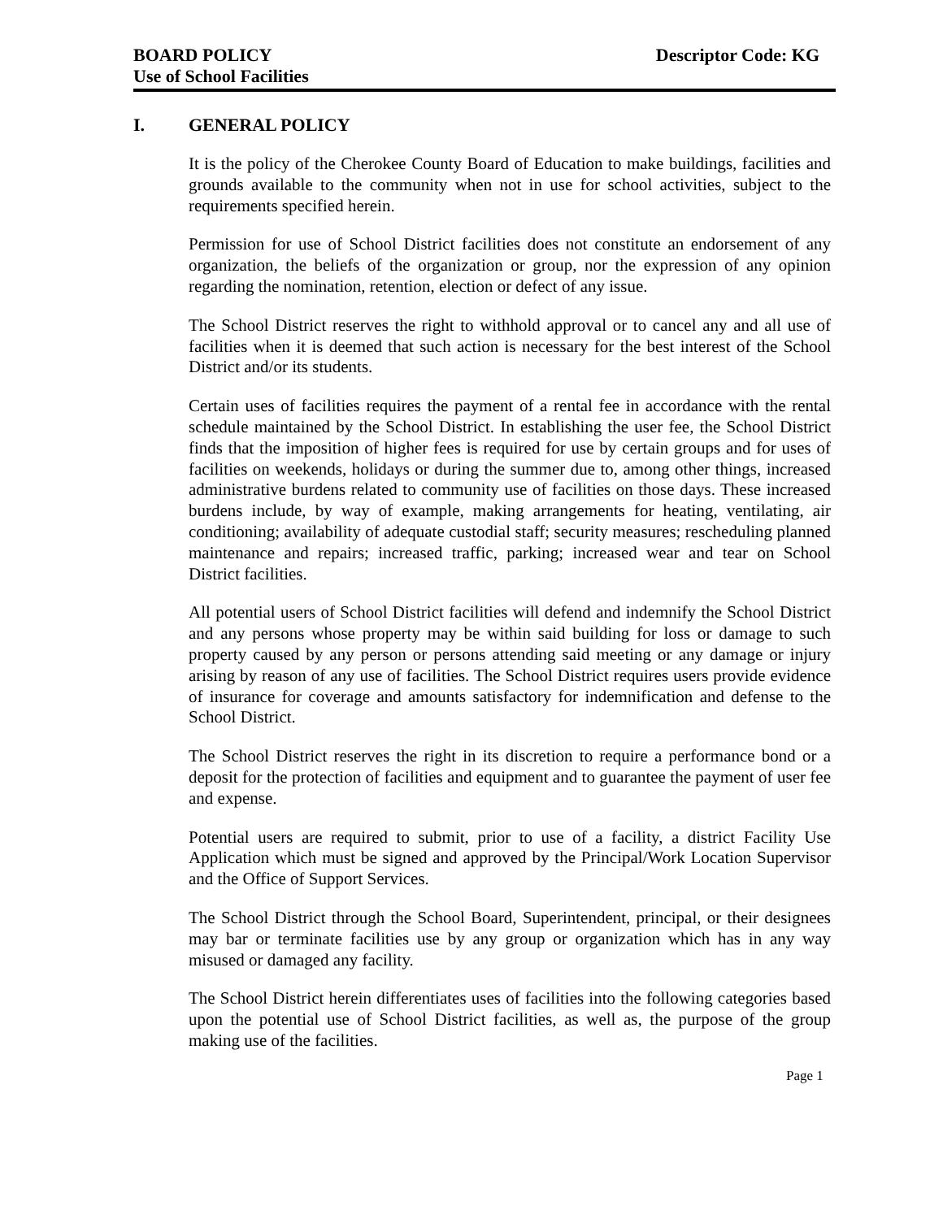BOARD POLICY
Use of School Facilities
Descriptor Code: KG
I. GENERAL POLICY
It is the policy of the Cherokee County Board of Education to make buildings, facilities and grounds available to the community when not in use for school activities, subject to the requirements specified herein.
Permission for use of School District facilities does not constitute an endorsement of any organization, the beliefs of the organization or group, nor the expression of any opinion regarding the nomination, retention, election or defect of any issue.
The School District reserves the right to withhold approval or to cancel any and all use of facilities when it is deemed that such action is necessary for the best interest of the School District and/or its students.
Certain uses of facilities requires the payment of a rental fee in accordance with the rental schedule maintained by the School District. In establishing the user fee, the School District finds that the imposition of higher fees is required for use by certain groups and for uses of facilities on weekends, holidays or during the summer due to, among other things, increased administrative burdens related to community use of facilities on those days. These increased burdens include, by way of example, making arrangements for heating, ventilating, air conditioning; availability of adequate custodial staff; security measures; rescheduling planned maintenance and repairs; increased traffic, parking; increased wear and tear on School District facilities.
All potential users of School District facilities will defend and indemnify the School District and any persons whose property may be within said building for loss or damage to such property caused by any person or persons attending said meeting or any damage or injury arising by reason of any use of facilities. The School District requires users provide evidence of insurance for coverage and amounts satisfactory for indemnification and defense to the School District.
The School District reserves the right in its discretion to require a performance bond or a deposit for the protection of facilities and equipment and to guarantee the payment of user fee and expense.
Potential users are required to submit, prior to use of a facility, a district Facility Use Application which must be signed and approved by the Principal/Work Location Supervisor and the Office of Support Services.
The School District through the School Board, Superintendent, principal, or their designees may bar or terminate facilities use by any group or organization which has in any way misused or damaged any facility.
The School District herein differentiates uses of facilities into the following categories based upon the potential use of School District facilities, as well as, the purpose of the group making use of the facilities.
Page 1